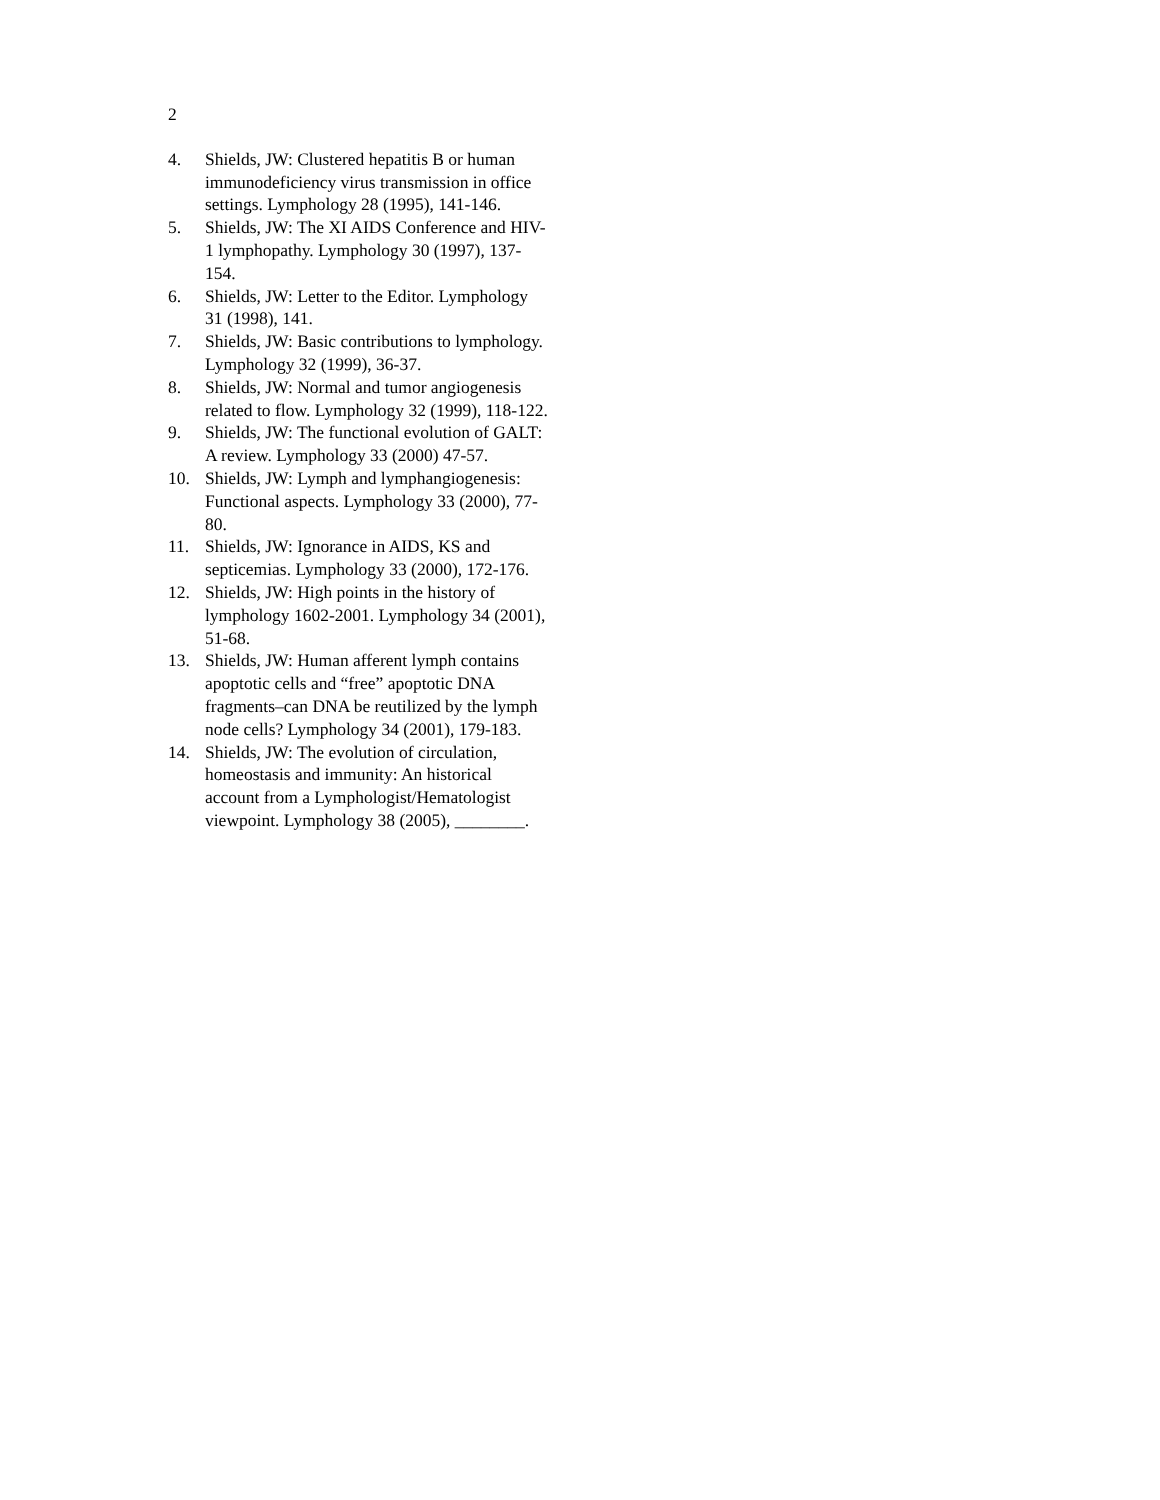2
4. Shields, JW: Clustered hepatitis B or human immunodeficiency virus transmission in office settings. Lymphology 28 (1995), 141-146.
5. Shields, JW: The XI AIDS Conference and HIV-1 lymphopathy. Lymphology 30 (1997), 137-154.
6. Shields, JW: Letter to the Editor. Lymphology 31 (1998), 141.
7. Shields, JW: Basic contributions to lymphology. Lymphology 32 (1999), 36-37.
8. Shields, JW: Normal and tumor angiogenesis related to flow. Lymphology 32 (1999), 118-122.
9. Shields, JW: The functional evolution of GALT: A review. Lymphology 33 (2000) 47-57.
10. Shields, JW: Lymph and lymphangiogenesis: Functional aspects. Lymphology 33 (2000), 77-80.
11. Shields, JW: Ignorance in AIDS, KS and septicemias. Lymphology 33 (2000), 172-176.
12. Shields, JW: High points in the history of lymphology 1602-2001. Lymphology 34 (2001), 51-68.
13. Shields, JW: Human afferent lymph contains apoptotic cells and “free” apoptotic DNA fragments–can DNA be reutilized by the lymph node cells? Lymphology 34 (2001), 179-183.
14. Shields, JW: The evolution of circulation, homeostasis and immunity: An historical account from a Lymphologist/Hematologist viewpoint. Lymphology 38 (2005), ________.